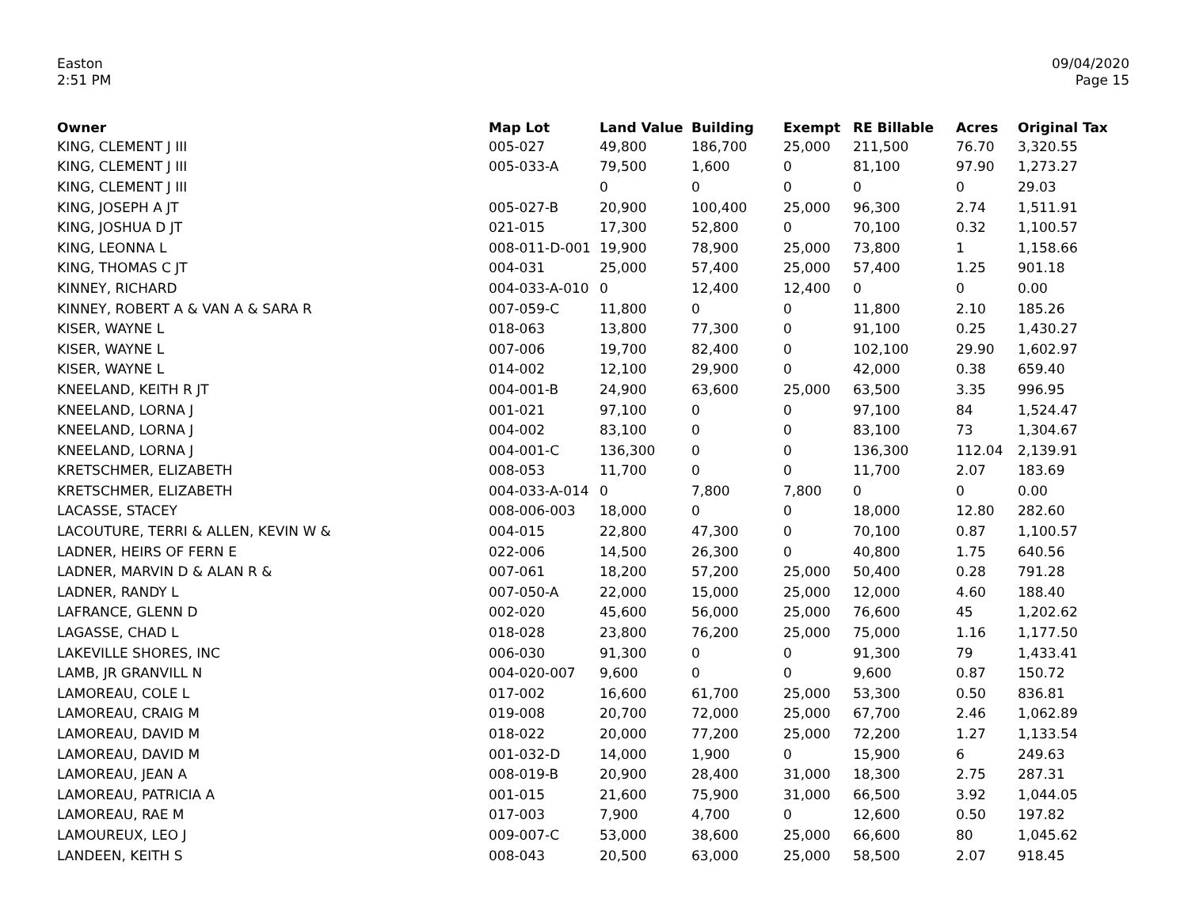Easton
2:51 PM
09/04/2020
Page 15
| Owner | Map Lot | Land Value | Building | Exempt | RE Billable | Acres | Original Tax |
| --- | --- | --- | --- | --- | --- | --- | --- |
| KING, CLEMENT J III | 005-027 | 49,800 | 186,700 | 25,000 | 211,500 | 76.70 | 3,320.55 |
| KING, CLEMENT J III | 005-033-A | 79,500 | 1,600 | 0 | 81,100 | 97.90 | 1,273.27 |
| KING, CLEMENT J III | | 0 | 0 | 0 | 0 | 0 | 29.03 |
| KING, JOSEPH A JT | 005-027-B | 20,900 | 100,400 | 25,000 | 96,300 | 2.74 | 1,511.91 |
| KING, JOSHUA D JT | 021-015 | 17,300 | 52,800 | 0 | 70,100 | 0.32 | 1,100.57 |
| KING, LEONNA L | 008-011-D-001 | 19,900 | 78,900 | 25,000 | 73,800 | 1 | 1,158.66 |
| KING, THOMAS C JT | 004-031 | 25,000 | 57,400 | 25,000 | 57,400 | 1.25 | 901.18 |
| KINNEY, RICHARD | 004-033-A-010 | 0 | 12,400 | 12,400 | 0 | 0 | 0.00 |
| KINNEY, ROBERT A & VAN A & SARA R | 007-059-C | 11,800 | 0 | 0 | 11,800 | 2.10 | 185.26 |
| KISER, WAYNE L | 018-063 | 13,800 | 77,300 | 0 | 91,100 | 0.25 | 1,430.27 |
| KISER, WAYNE L | 007-006 | 19,700 | 82,400 | 0 | 102,100 | 29.90 | 1,602.97 |
| KISER, WAYNE L | 014-002 | 12,100 | 29,900 | 0 | 42,000 | 0.38 | 659.40 |
| KNEELAND, KEITH R JT | 004-001-B | 24,900 | 63,600 | 25,000 | 63,500 | 3.35 | 996.95 |
| KNEELAND, LORNA J | 001-021 | 97,100 | 0 | 0 | 97,100 | 84 | 1,524.47 |
| KNEELAND, LORNA J | 004-002 | 83,100 | 0 | 0 | 83,100 | 73 | 1,304.67 |
| KNEELAND, LORNA J | 004-001-C | 136,300 | 0 | 0 | 136,300 | 112.04 | 2,139.91 |
| KRETSCHMER, ELIZABETH | 008-053 | 11,700 | 0 | 0 | 11,700 | 2.07 | 183.69 |
| KRETSCHMER, ELIZABETH | 004-033-A-014 | 0 | 7,800 | 7,800 | 0 | 0 | 0.00 |
| LACASSE, STACEY | 008-006-003 | 18,000 | 0 | 0 | 18,000 | 12.80 | 282.60 |
| LACOUTURE, TERRI & ALLEN, KEVIN W & | 004-015 | 22,800 | 47,300 | 0 | 70,100 | 0.87 | 1,100.57 |
| LADNER, HEIRS OF FERN E | 022-006 | 14,500 | 26,300 | 0 | 40,800 | 1.75 | 640.56 |
| LADNER, MARVIN D & ALAN R & | 007-061 | 18,200 | 57,200 | 25,000 | 50,400 | 0.28 | 791.28 |
| LADNER, RANDY L | 007-050-A | 22,000 | 15,000 | 25,000 | 12,000 | 4.60 | 188.40 |
| LAFRANCE, GLENN D | 002-020 | 45,600 | 56,000 | 25,000 | 76,600 | 45 | 1,202.62 |
| LAGASSE, CHAD L | 018-028 | 23,800 | 76,200 | 25,000 | 75,000 | 1.16 | 1,177.50 |
| LAKEVILLE SHORES, INC | 006-030 | 91,300 | 0 | 0 | 91,300 | 79 | 1,433.41 |
| LAMB, JR GRANVILL N | 004-020-007 | 9,600 | 0 | 0 | 9,600 | 0.87 | 150.72 |
| LAMOREAU, COLE L | 017-002 | 16,600 | 61,700 | 25,000 | 53,300 | 0.50 | 836.81 |
| LAMOREAU, CRAIG M | 019-008 | 20,700 | 72,000 | 25,000 | 67,700 | 2.46 | 1,062.89 |
| LAMOREAU, DAVID M | 018-022 | 20,000 | 77,200 | 25,000 | 72,200 | 1.27 | 1,133.54 |
| LAMOREAU, DAVID M | 001-032-D | 14,000 | 1,900 | 0 | 15,900 | 6 | 249.63 |
| LAMOREAU, JEAN A | 008-019-B | 20,900 | 28,400 | 31,000 | 18,300 | 2.75 | 287.31 |
| LAMOREAU, PATRICIA A | 001-015 | 21,600 | 75,900 | 31,000 | 66,500 | 3.92 | 1,044.05 |
| LAMOREAU, RAE M | 017-003 | 7,900 | 4,700 | 0 | 12,600 | 0.50 | 197.82 |
| LAMOUREUX, LEO J | 009-007-C | 53,000 | 38,600 | 25,000 | 66,600 | 80 | 1,045.62 |
| LANDEEN, KEITH S | 008-043 | 20,500 | 63,000 | 25,000 | 58,500 | 2.07 | 918.45 |